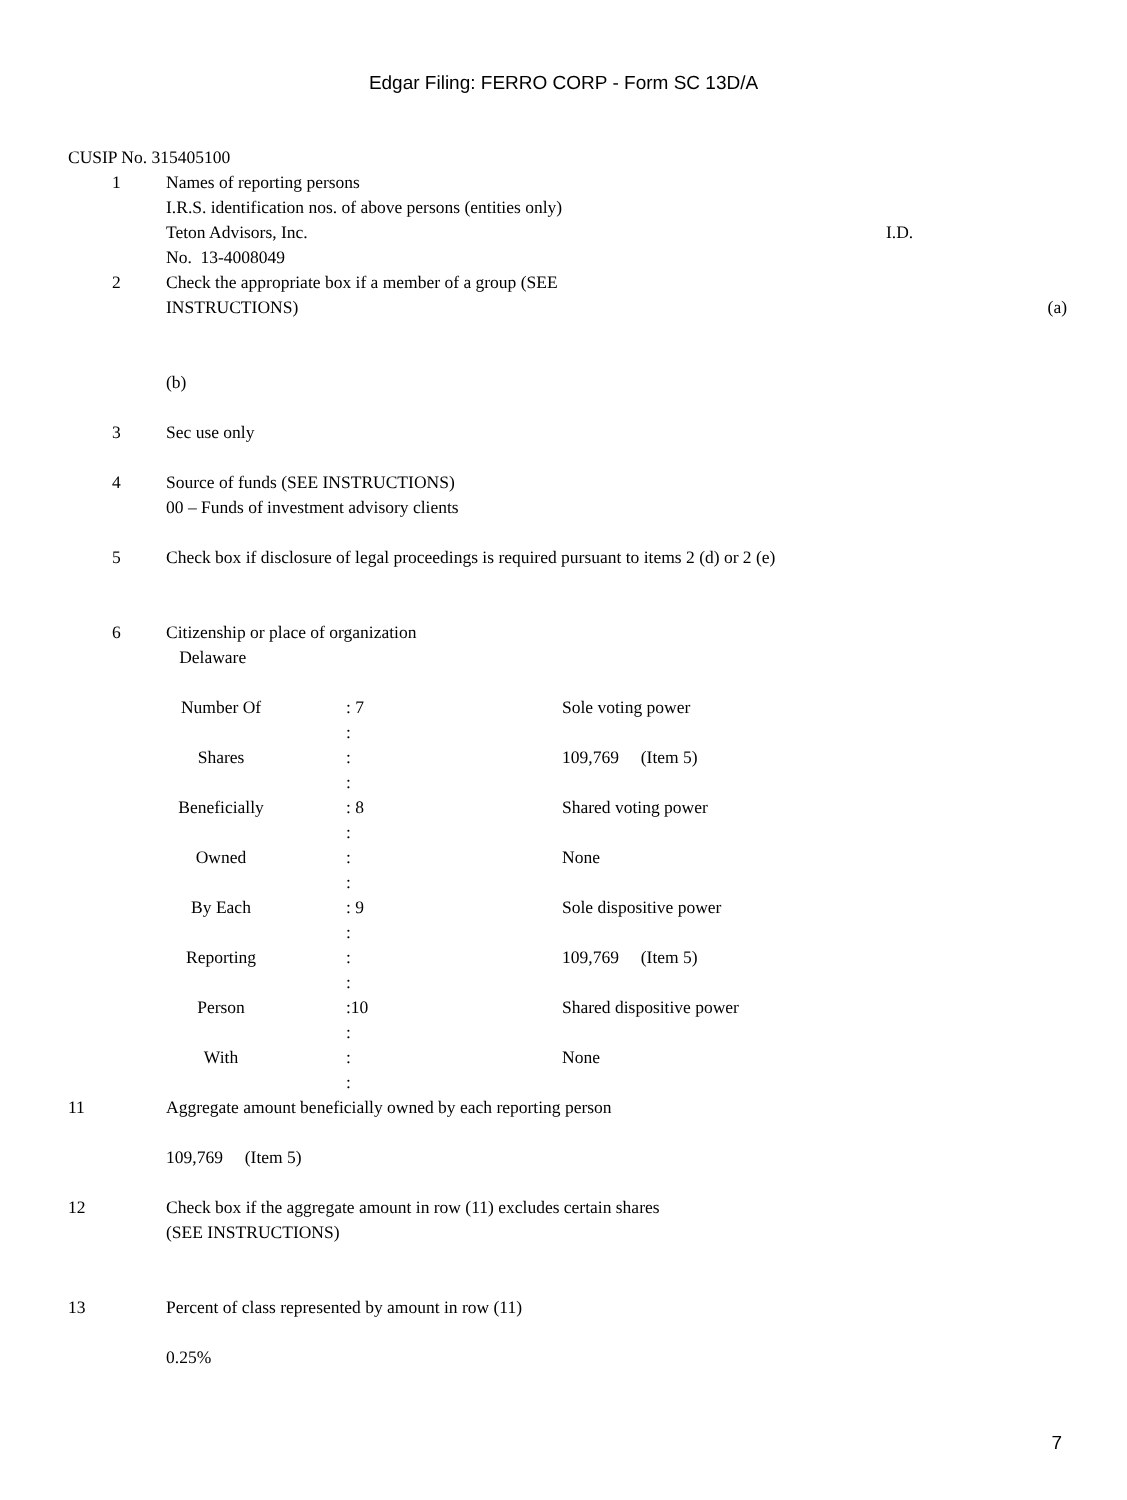Edgar Filing: FERRO CORP - Form SC 13D/A
CUSIP No. 315405100
1 Names of reporting persons
I.R.S. identification nos. of above persons (entities only)
Teton Advisors, Inc. I.D.
No. 13-4008049
2 Check the appropriate box if a member of a group (SEE
INSTRUCTIONS) (a)
(b)
3 Sec use only
4 Source of funds (SEE INSTRUCTIONS)
00 – Funds of investment advisory clients
5 Check box if disclosure of legal proceedings is required pursuant to items 2 (d) or 2 (e)
6 Citizenship or place of organization
Delaware
| Number Of | | : 7 : | Sole voting power |
| Shares | | : : | 109,769 (Item 5) |
| Beneficially | | : 8 : | Shared voting power |
| Owned | | : : | None |
| By Each | | : 9 : | Sole dispositive power |
| Reporting | | : : | 109,769 (Item 5) |
| Person | | :10 : | Shared dispositive power |
| With | | : : | None |
11 Aggregate amount beneficially owned by each reporting person
109,769 (Item 5)
12 Check box if the aggregate amount in row (11) excludes certain shares
(SEE INSTRUCTIONS)
13 Percent of class represented by amount in row (11)
0.25%
7